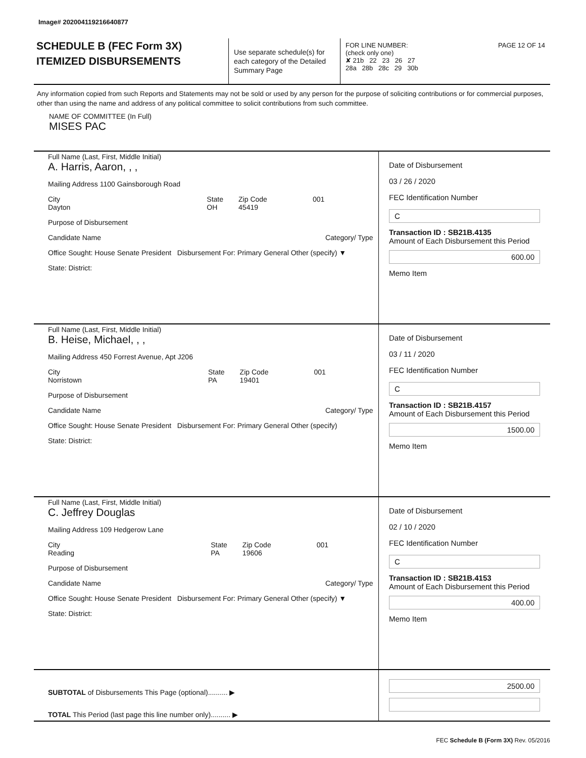Image# 202004119216640877
SCHEDULE B (FEC Form 3X)
ITEMIZED DISBURSEMENTS
Use separate schedule(s) for each category of the Detailed Summary Page
FOR LINE NUMBER: PAGE 12 OF 14
(check only one)
✘ 21b 22 23 26 27
28a 28b 28c 29 30b
Any information copied from such Reports and Statements may not be sold or used by any person for the purpose of soliciting contributions or for commercial purposes, other than using the name and address of any political committee to solicit contributions from such committee.
NAME OF COMMITTEE (In Full)
MISES PAC
Full Name (Last, First, Middle Initial)
A. Harris, Aaron, , ,
Mailing Address 1100 Gainsborough Road
City
Dayton State
OH Zip Code
45419 001
Purpose of Disbursement
Candidate Name Category/ Type
Office Sought: House Senate President Disbursement For: Primary General Other (specify) ▼
State: District:
Date of Disbursement
03 / 26 / 2020
FEC Identification Number
C
Transaction ID : SB21B.4135
Amount of Each Disbursement this Period
600.00
Memo Item
Full Name (Last, First, Middle Initial)
B. Heise, Michael, , ,
Mailing Address 450 Forrest Avenue, Apt J206
City
Norristown State
PA Zip Code
19401 001
Purpose of Disbursement
Candidate Name Category/ Type
Office Sought: House Senate President Disbursement For: Primary General Other (specify)
State: District:
Date of Disbursement
03 / 11 / 2020
FEC Identification Number
C
Transaction ID : SB21B.4157
Amount of Each Disbursement this Period
1500.00
Memo Item
Full Name (Last, First, Middle Initial)
C. Jeffrey Douglas
Mailing Address 109 Hedgerow Lane
City
Reading State
PA Zip Code
19606 001
Purpose of Disbursement
Candidate Name Category/ Type
Office Sought: House Senate President Disbursement For: Primary General Other (specify) ▼
State: District:
Date of Disbursement
02 / 10 / 2020
FEC Identification Number
C
Transaction ID : SB21B.4153
Amount of Each Disbursement this Period
400.00
Memo Item
SUBTOTAL of Disbursements This Page (optional).......... ▶
TOTAL This Period (last page this line number only).......... ▶
2500.00
FEC Schedule B (Form 3X) Rev. 05/2016